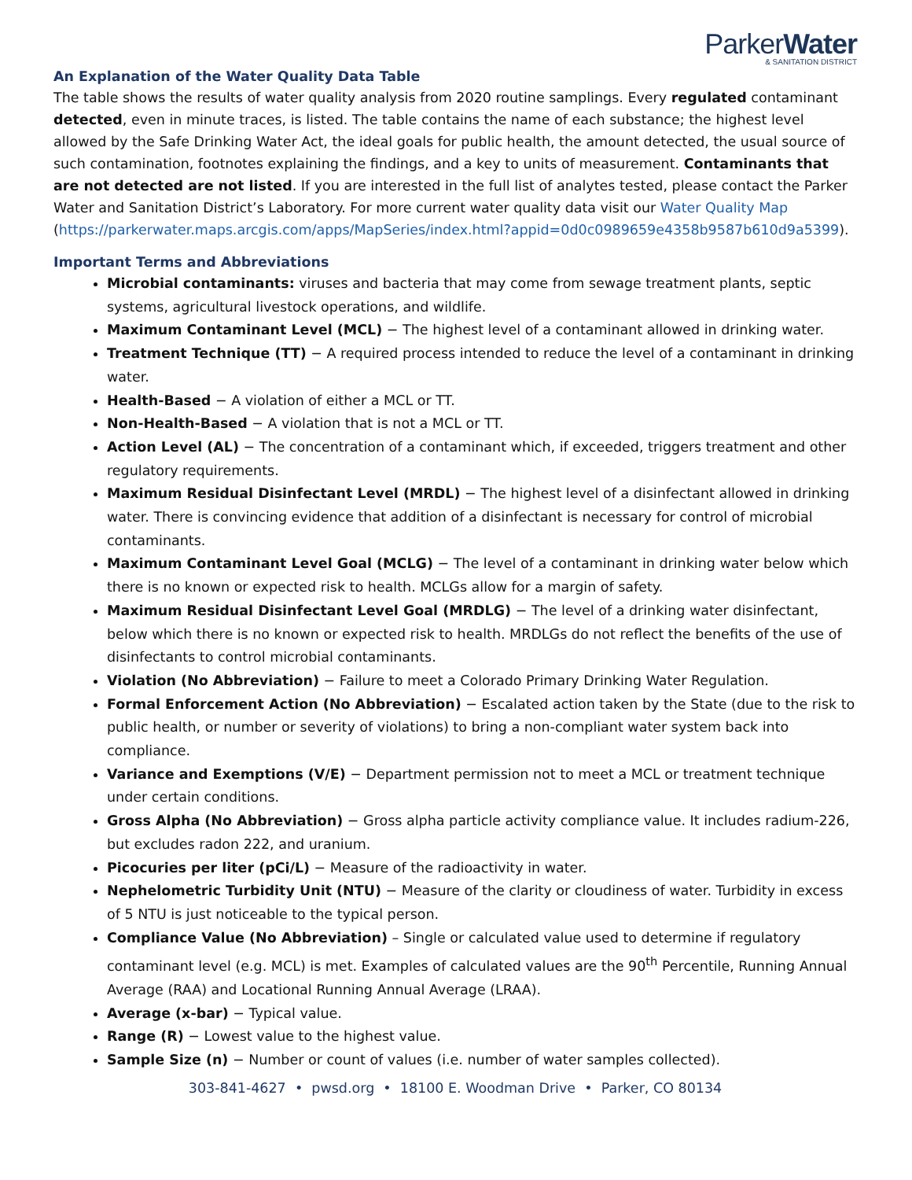ParkerWater
& SANITATION DISTRICT
An Explanation of the Water Quality Data Table
The table shows the results of water quality analysis from 2020 routine samplings. Every regulated contaminant detected, even in minute traces, is listed. The table contains the name of each substance; the highest level allowed by the Safe Drinking Water Act, the ideal goals for public health, the amount detected, the usual source of such contamination, footnotes explaining the findings, and a key to units of measurement. Contaminants that are not detected are not listed. If you are interested in the full list of analytes tested, please contact the Parker Water and Sanitation District’s Laboratory. For more current water quality data visit our Water Quality Map (https://parkerwater.maps.arcgis.com/apps/MapSeries/index.html?appid=0d0c0989659e4358b9587b610d9a5399).
Important Terms and Abbreviations
Microbial contaminants: viruses and bacteria that may come from sewage treatment plants, septic systems, agricultural livestock operations, and wildlife.
Maximum Contaminant Level (MCL) − The highest level of a contaminant allowed in drinking water.
Treatment Technique (TT) − A required process intended to reduce the level of a contaminant in drinking water.
Health-Based − A violation of either a MCL or TT.
Non-Health-Based − A violation that is not a MCL or TT.
Action Level (AL) − The concentration of a contaminant which, if exceeded, triggers treatment and other regulatory requirements.
Maximum Residual Disinfectant Level (MRDL) − The highest level of a disinfectant allowed in drinking water. There is convincing evidence that addition of a disinfectant is necessary for control of microbial contaminants.
Maximum Contaminant Level Goal (MCLG) − The level of a contaminant in drinking water below which there is no known or expected risk to health. MCLGs allow for a margin of safety.
Maximum Residual Disinfectant Level Goal (MRDLG) − The level of a drinking water disinfectant, below which there is no known or expected risk to health. MRDLGs do not reflect the benefits of the use of disinfectants to control microbial contaminants.
Violation (No Abbreviation) − Failure to meet a Colorado Primary Drinking Water Regulation.
Formal Enforcement Action (No Abbreviation) − Escalated action taken by the State (due to the risk to public health, or number or severity of violations) to bring a non-compliant water system back into compliance.
Variance and Exemptions (V/E) − Department permission not to meet a MCL or treatment technique under certain conditions.
Gross Alpha (No Abbreviation) − Gross alpha particle activity compliance value. It includes radium-226, but excludes radon 222, and uranium.
Picocuries per liter (pCi/L) − Measure of the radioactivity in water.
Nephelometric Turbidity Unit (NTU) − Measure of the clarity or cloudiness of water. Turbidity in excess of 5 NTU is just noticeable to the typical person.
Compliance Value (No Abbreviation) – Single or calculated value used to determine if regulatory contaminant level (e.g. MCL) is met. Examples of calculated values are the 90<sup>th</sup> Percentile, Running Annual Average (RAA) and Locational Running Annual Average (LRAA).
Average (x-bar) − Typical value.
Range (R) − Lowest value to the highest value.
Sample Size (n) − Number or count of values (i.e. number of water samples collected).
303-841-4627 • pwsd.org • 18100 E. Woodman Drive • Parker, CO 80134